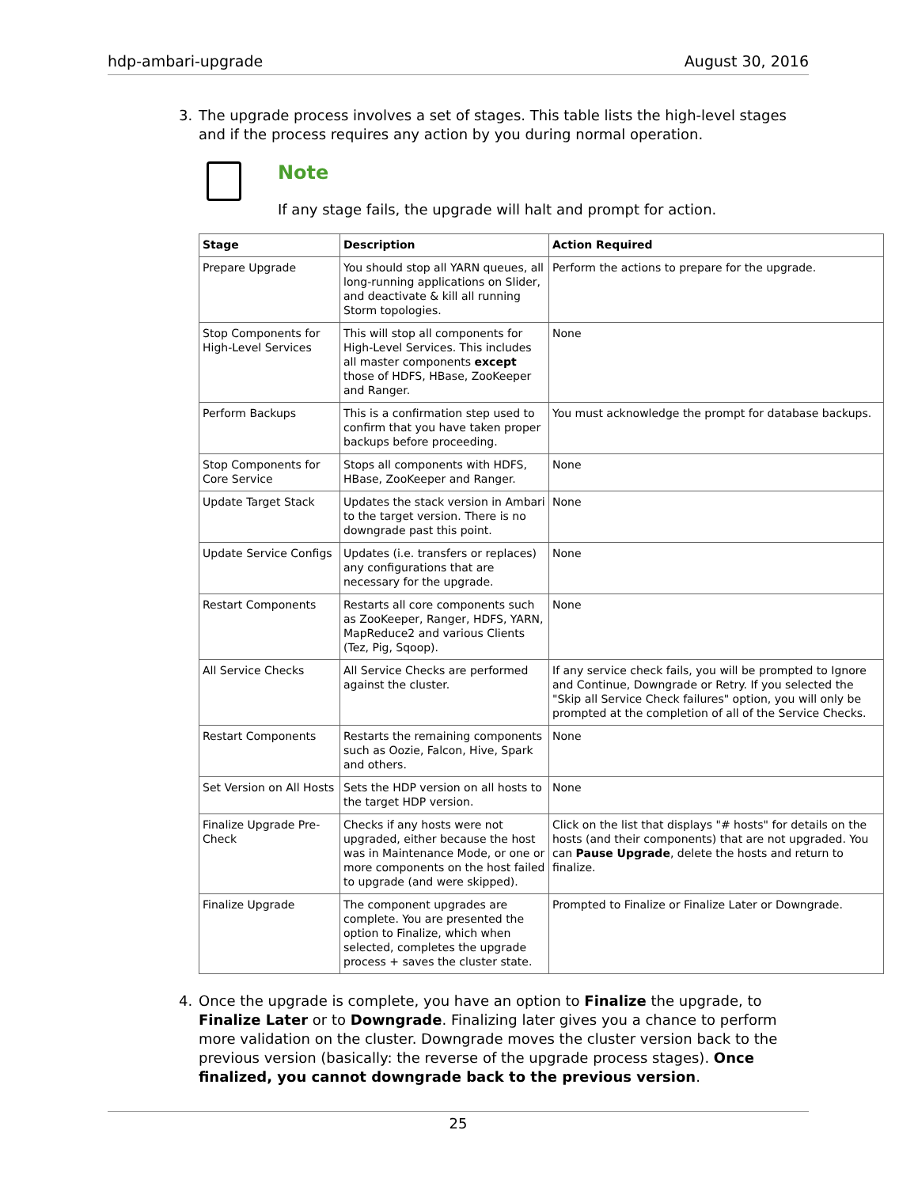hdp-ambari-upgrade August 30, 2016
3. The upgrade process involves a set of stages. This table lists the high-level stages and if the process requires any action by you during normal operation.
Note
If any stage fails, the upgrade will halt and prompt for action.
| Stage | Description | Action Required |
| --- | --- | --- |
| Prepare Upgrade | You should stop all YARN queues, all long-running applications on Slider, and deactivate & kill all running Storm topologies. | Perform the actions to prepare for the upgrade. |
| Stop Components for High-Level Services | This will stop all components for High-Level Services. This includes all master components except those of HDFS, HBase, ZooKeeper and Ranger. | None |
| Perform Backups | This is a confirmation step used to confirm that you have taken proper backups before proceeding. | You must acknowledge the prompt for database backups. |
| Stop Components for Core Service | Stops all components with HDFS, HBase, ZooKeeper and Ranger. | None |
| Update Target Stack | Updates the stack version in Ambari to the target version. There is no downgrade past this point. | None |
| Update Service Configs | Updates (i.e. transfers or replaces) any configurations that are necessary for the upgrade. | None |
| Restart Components | Restarts all core components such as ZooKeeper, Ranger, HDFS, YARN, MapReduce2 and various Clients (Tez, Pig, Sqoop). | None |
| All Service Checks | All Service Checks are performed against the cluster. | If any service check fails, you will be prompted to Ignore and Continue, Downgrade or Retry. If you selected the "Skip all Service Check failures" option, you will only be prompted at the completion of all of the Service Checks. |
| Restart Components | Restarts the remaining components such as Oozie, Falcon, Hive, Spark and others. | None |
| Set Version on All Hosts | Sets the HDP version on all hosts to the target HDP version. | None |
| Finalize Upgrade Pre-Check | Checks if any hosts were not upgraded, either because the host was in Maintenance Mode, or one or more components on the host failed to upgrade (and were skipped). | Click on the list that displays "# hosts" for details on the hosts (and their components) that are not upgraded. You can Pause Upgrade , delete the hosts and return to finalize. |
| Finalize Upgrade | The component upgrades are complete. You are presented the option to Finalize, which when selected, completes the upgrade process + saves the cluster state. | Prompted to Finalize or Finalize Later or Downgrade. |
4. Once the upgrade is complete, you have an option to Finalize the upgrade, to Finalize Later or to Downgrade. Finalizing later gives you a chance to perform more validation on the cluster. Downgrade moves the cluster version back to the previous version (basically: the reverse of the upgrade process stages). Once finalized, you cannot downgrade back to the previous version.
25